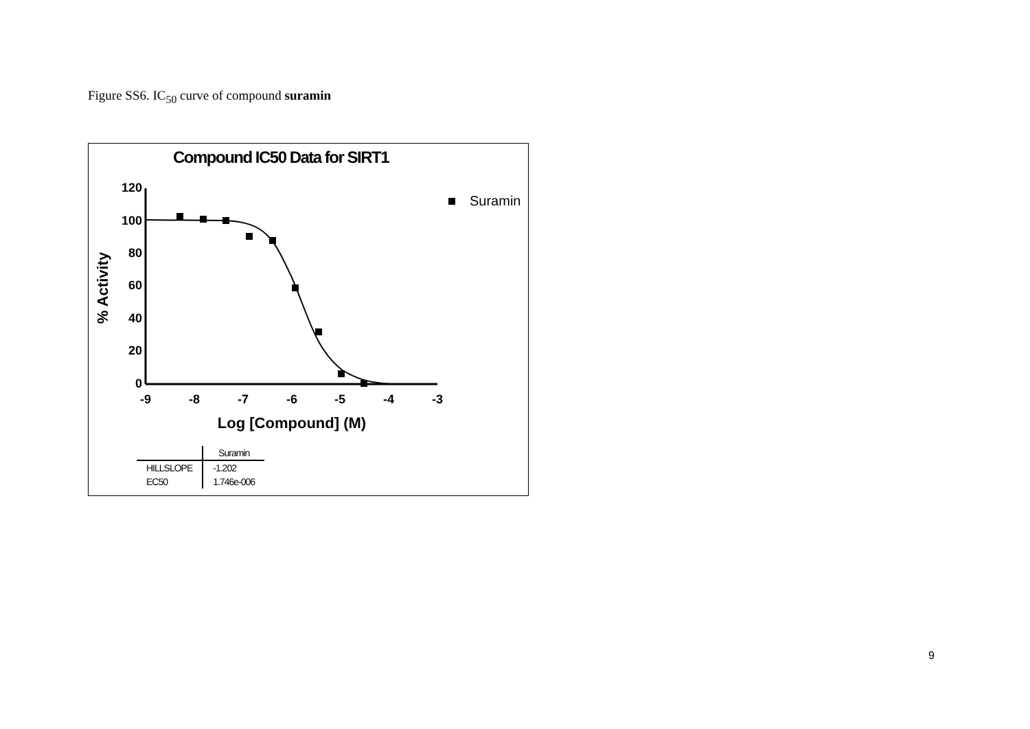Figure SS6. IC<sub>50</sub> curve of compound suramin
Compound IC50 Data for SIRT1
120
100
80
60
40
20
0
-9
-8
-7
-6
-5
-4
-3
Log [Compound] (M)
% Activity
Suramin
| | Suramin |
| --- | --- |
| HILLSLOPE | -1.202 |
| EC50 | 1.746e-006 |
9